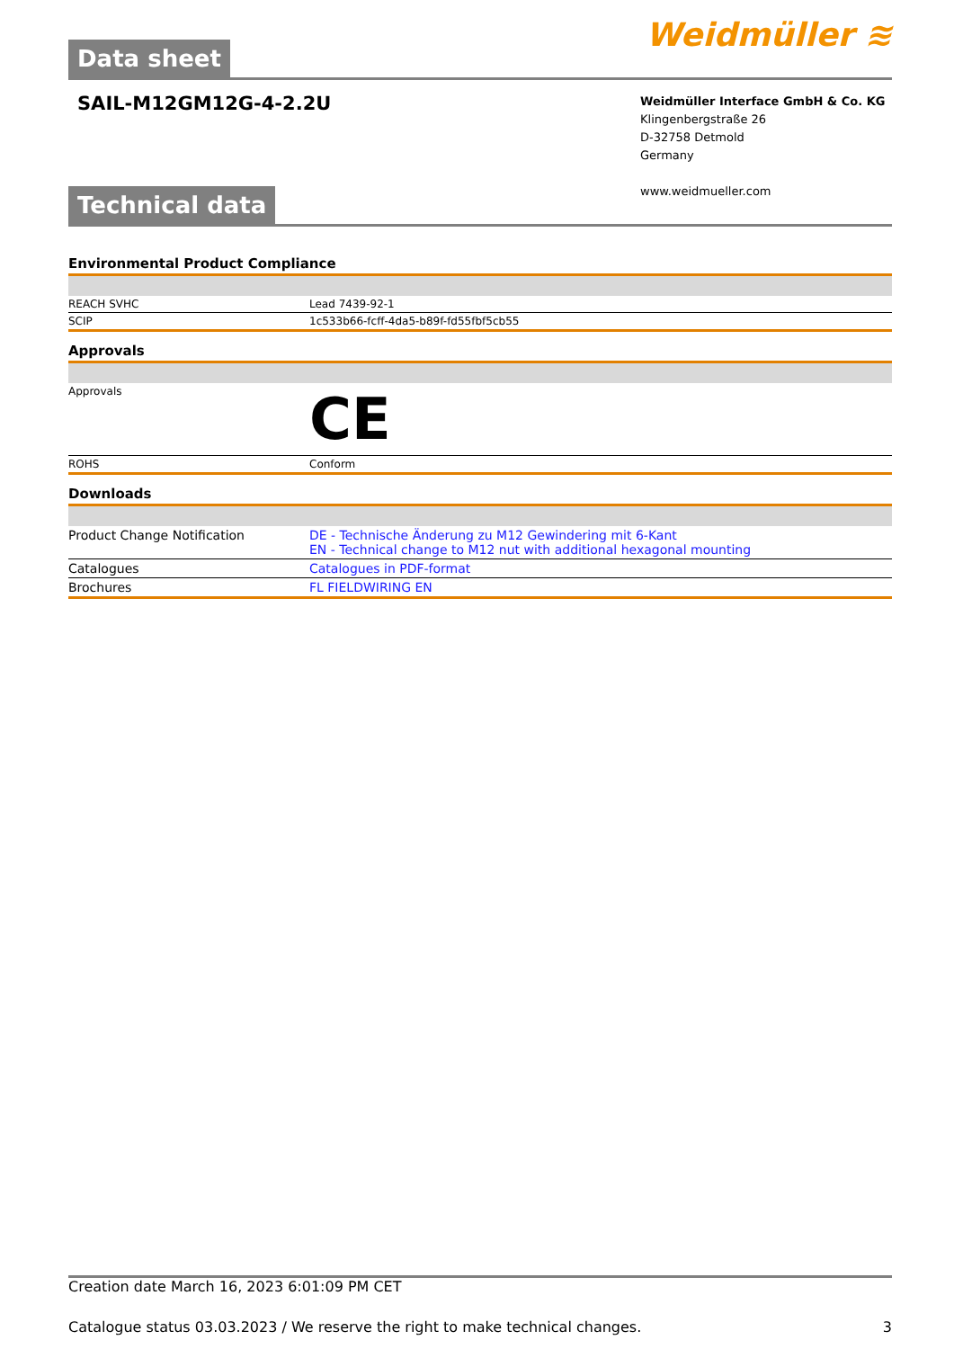Data sheet
Weidmüller ≋
SAIL-M12GM12G-4-2.2U
Weidmüller Interface GmbH & Co. KG
Klingenbergstraße 26
D-32758 Detmold
Germany
www.weidmueller.com
Technical data
Environmental Product Compliance
| REACH SVHC | Lead 7439-92-1 |
| SCIP | 1c533b66-fcff-4da5-b89f-fd55fbf5cb55 |
Approvals
| Approvals | CE |
| ROHS | Conform |
Downloads
| Product Change Notification | DE - Technische Änderung zu M12 Gewindering mit 6-Kant EN - Technical change to M12 nut with additional hexagonal mounting |
| Catalogues | Catalogues in PDF-format |
| Brochures | FL FIELDWIRING EN |
Creation date March 16, 2023 6:01:09 PM CET
Catalogue status 03.03.2023 / We reserve the right to make technical changes. 3